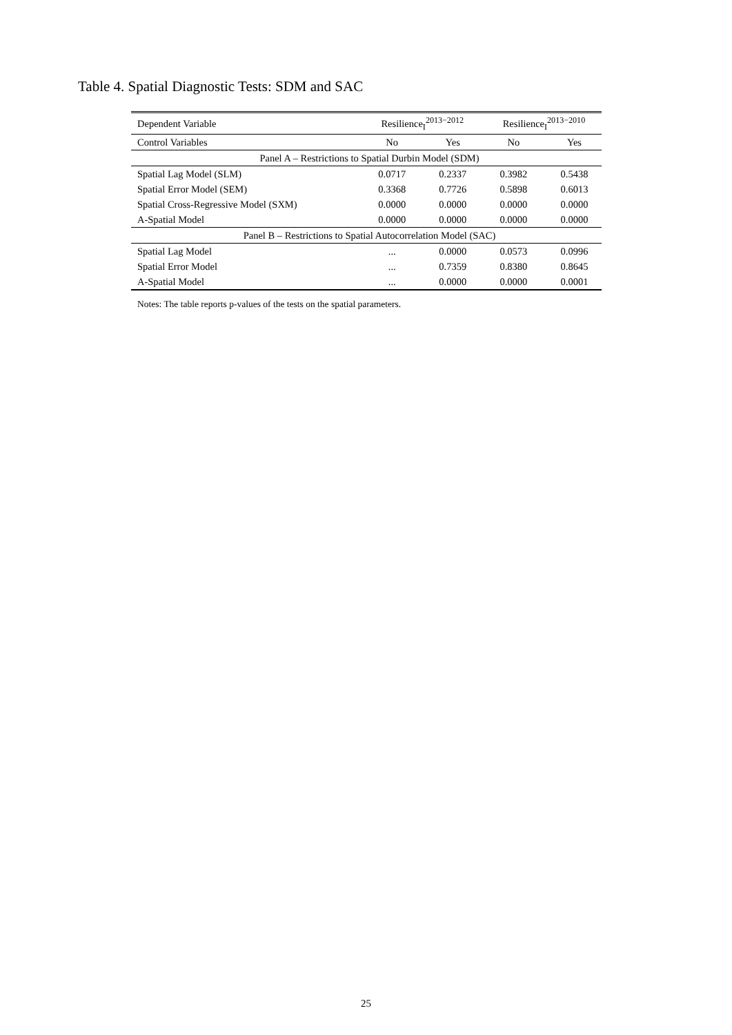Table 4. Spatial Diagnostic Tests: SDM and SAC
| Dependent Variable | Resilience<sub>I</sub><sup>2013−2012</sup> | | Resilience<sub>I</sub><sup>2013−2010</sup> | |
| Control Variables | No | Yes | No | Yes |
| Panel A – Restrictions to Spatial Durbin Model (SDM) | | | | |
| Spatial Lag Model (SLM) | 0.0717 | 0.2337 | 0.3982 | 0.5438 |
| Spatial Error Model (SEM) | 0.3368 | 0.7726 | 0.5898 | 0.6013 |
| Spatial Cross-Regressive Model (SXM) | 0.0000 | 0.0000 | 0.0000 | 0.0000 |
| A-Spatial Model | 0.0000 | 0.0000 | 0.0000 | 0.0000 |
| Panel B – Restrictions to Spatial Autocorrelation Model (SAC) | | | | |
| Spatial Lag Model | ... | 0.0000 | 0.0573 | 0.0996 |
| Spatial Error Model | ... | 0.7359 | 0.8380 | 0.8645 |
| A-Spatial Model | ... | 0.0000 | 0.0000 | 0.0001 |
Notes: The table reports p-values of the tests on the spatial parameters.
25